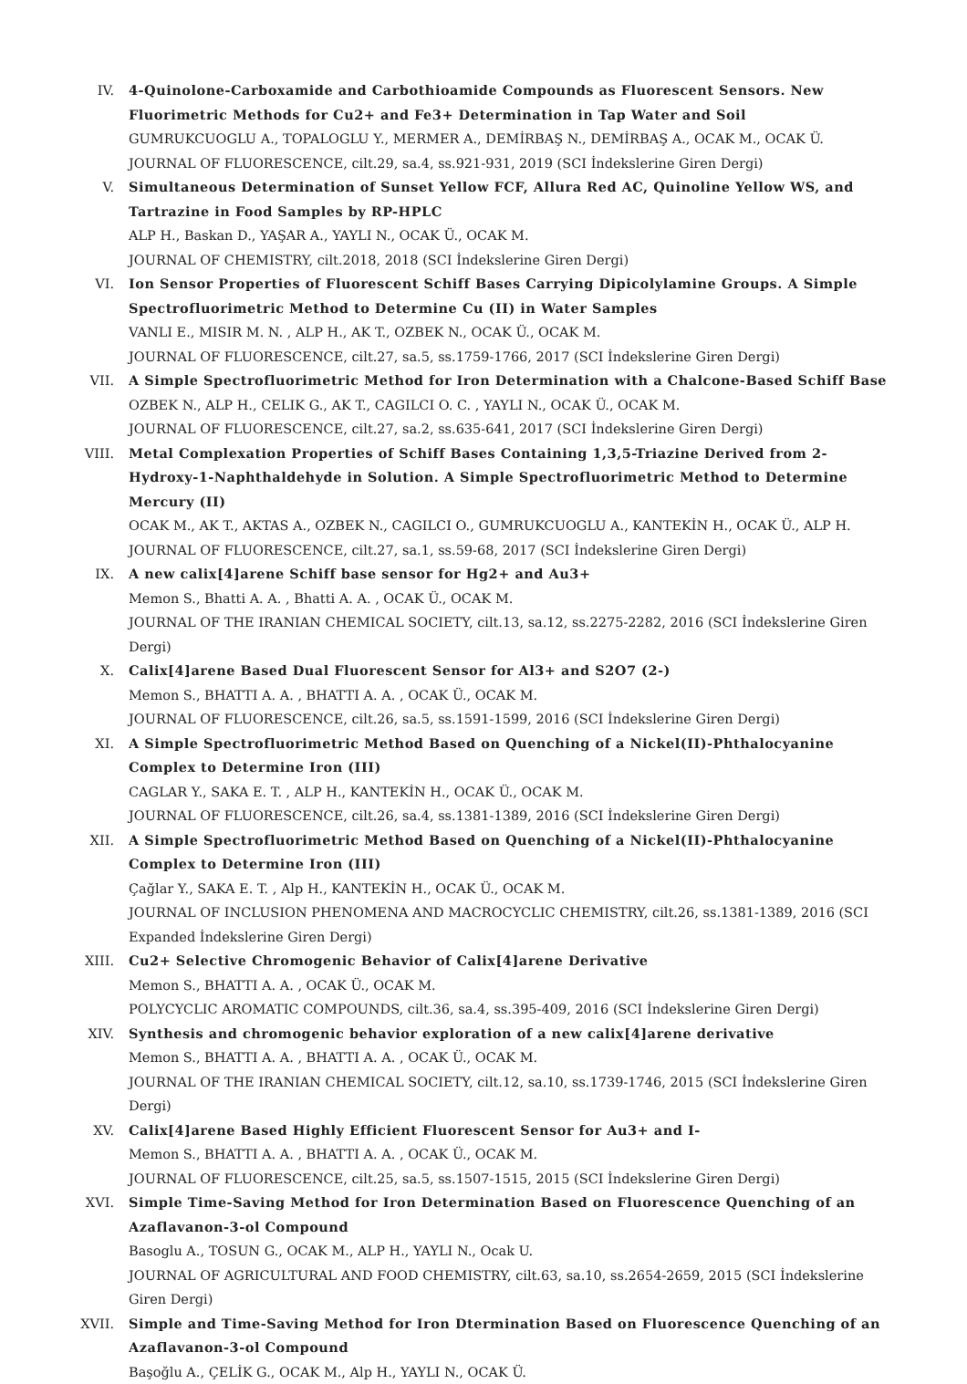IV. 4-Quinolone-Carboxamide and Carbothioamide Compounds as Fluorescent Sensors. New Fluorimetric Methods for Cu2+ and Fe3+ Determination in Tap Water and Soil
GUMRUKCUOGLU A., TOPALOGLU Y., MERMER A., DEMİRBAŞ N., DEMİRBAŞ A., OCAK M., OCAK Ü.
JOURNAL OF FLUORESCENCE, cilt.29, sa.4, ss.921-931, 2019 (SCI İndekslerine Giren Dergi)
V. Simultaneous Determination of Sunset Yellow FCF, Allura Red AC, Quinoline Yellow WS, and Tartrazine in Food Samples by RP-HPLC
ALP H., Baskan D., YAŞAR A., YAYLI N., OCAK Ü., OCAK M.
JOURNAL OF CHEMISTRY, cilt.2018, 2018 (SCI İndekslerine Giren Dergi)
VI. Ion Sensor Properties of Fluorescent Schiff Bases Carrying Dipicolylamine Groups. A Simple Spectrofluorimetric Method to Determine Cu (II) in Water Samples
VANLI E., MISIR M. N. , ALP H., AK T., OZBEK N., OCAK Ü., OCAK M.
JOURNAL OF FLUORESCENCE, cilt.27, sa.5, ss.1759-1766, 2017 (SCI İndekslerine Giren Dergi)
VII. A Simple Spectrofluorimetric Method for Iron Determination with a Chalcone-Based Schiff Base
OZBEK N., ALP H., CELIK G., AK T., CAGILCI O. C. , YAYLI N., OCAK Ü., OCAK M.
JOURNAL OF FLUORESCENCE, cilt.27, sa.2, ss.635-641, 2017 (SCI İndekslerine Giren Dergi)
VIII. Metal Complexation Properties of Schiff Bases Containing 1,3,5-Triazine Derived from 2-Hydroxy-1-Naphthaldehyde in Solution. A Simple Spectrofluorimetric Method to Determine Mercury (II)
OCAK M., AK T., AKTAS A., OZBEK N., CAGILCI O., GUMRUKCUOGLU A., KANTEKİN H., OCAK Ü., ALP H.
JOURNAL OF FLUORESCENCE, cilt.27, sa.1, ss.59-68, 2017 (SCI İndekslerine Giren Dergi)
IX. A new calix[4]arene Schiff base sensor for Hg2+ and Au3+
Memon S., Bhatti A. A. , Bhatti A. A. , OCAK Ü., OCAK M.
JOURNAL OF THE IRANIAN CHEMICAL SOCIETY, cilt.13, sa.12, ss.2275-2282, 2016 (SCI İndekslerine Giren Dergi)
X. Calix[4]arene Based Dual Fluorescent Sensor for Al3+ and S2O7 (2-)
Memon S., BHATTI A. A. , BHATTI A. A. , OCAK Ü., OCAK M.
JOURNAL OF FLUORESCENCE, cilt.26, sa.5, ss.1591-1599, 2016 (SCI İndekslerine Giren Dergi)
XI. A Simple Spectrofluorimetric Method Based on Quenching of a Nickel(II)-Phthalocyanine Complex to Determine Iron (III)
CAGLAR Y., SAKA E. T. , ALP H., KANTEKİN H., OCAK Ü., OCAK M.
JOURNAL OF FLUORESCENCE, cilt.26, sa.4, ss.1381-1389, 2016 (SCI İndekslerine Giren Dergi)
XII. A Simple Spectrofluorimetric Method Based on Quenching of a Nickel(II)-Phthalocyanine Complex to Determine Iron (III)
Çağlar Y., SAKA E. T. , Alp H., KANTEKİN H., OCAK Ü., OCAK M.
JOURNAL OF INCLUSION PHENOMENA AND MACROCYCLIC CHEMISTRY, cilt.26, ss.1381-1389, 2016 (SCI Expanded İndekslerine Giren Dergi)
XIII. Cu2+ Selective Chromogenic Behavior of Calix[4]arene Derivative
Memon S., BHATTI A. A. , OCAK Ü., OCAK M.
POLYCYCLIC AROMATIC COMPOUNDS, cilt.36, sa.4, ss.395-409, 2016 (SCI İndekslerine Giren Dergi)
XIV. Synthesis and chromogenic behavior exploration of a new calix[4]arene derivative
Memon S., BHATTI A. A. , BHATTI A. A. , OCAK Ü., OCAK M.
JOURNAL OF THE IRANIAN CHEMICAL SOCIETY, cilt.12, sa.10, ss.1739-1746, 2015 (SCI İndekslerine Giren Dergi)
XV. Calix[4]arene Based Highly Efficient Fluorescent Sensor for Au3+ and I-
Memon S., BHATTI A. A. , BHATTI A. A. , OCAK Ü., OCAK M.
JOURNAL OF FLUORESCENCE, cilt.25, sa.5, ss.1507-1515, 2015 (SCI İndekslerine Giren Dergi)
XVI. Simple Time-Saving Method for Iron Determination Based on Fluorescence Quenching of an Azaflavanon-3-ol Compound
Basoglu A., TOSUN G., OCAK M., ALP H., YAYLI N., Ocak U.
JOURNAL OF AGRICULTURAL AND FOOD CHEMISTRY, cilt.63, sa.10, ss.2654-2659, 2015 (SCI İndekslerine Giren Dergi)
XVII. Simple and Time-Saving Method for Iron Dtermination Based on Fluorescence Quenching of an Azaflavanon-3-ol Compound
Başoğlu A., ÇELİK G., OCAK M., Alp H., YAYLI N., OCAK Ü.